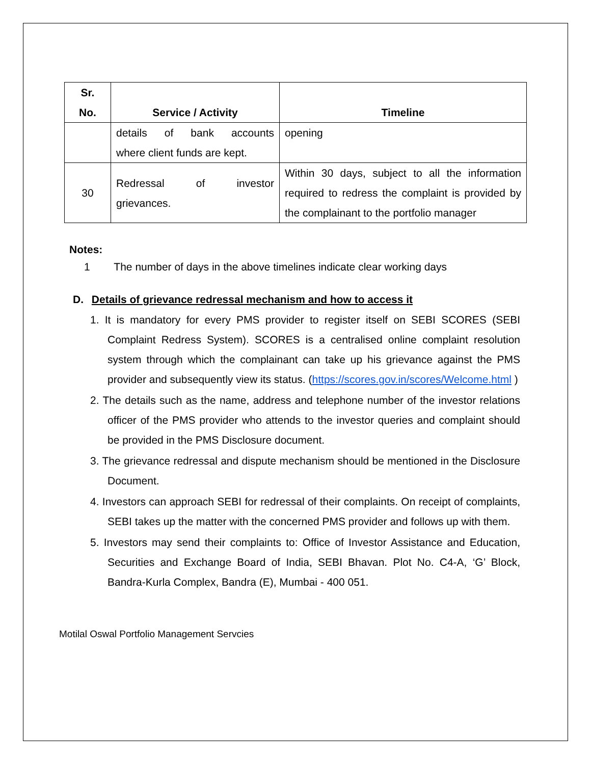| Sr. No. | Service / Activity | Timeline |
| --- | --- | --- |
| | details of bank accounts where client funds are kept. | opening |
| 30 | Redressal of investor grievances. | Within 30 days, subject to all the information required to redress the complaint is provided by the complainant to the portfolio manager |
Notes:
1 The number of days in the above timelines indicate clear working days
D. Details of grievance redressal mechanism and how to access it
1. It is mandatory for every PMS provider to register itself on SEBI SCORES (SEBI Complaint Redress System). SCORES is a centralised online complaint resolution system through which the complainant can take up his grievance against the PMS provider and subsequently view its status. (https://scores.gov.in/scores/Welcome.html )
2. The details such as the name, address and telephone number of the investor relations officer of the PMS provider who attends to the investor queries and complaint should be provided in the PMS Disclosure document.
3. The grievance redressal and dispute mechanism should be mentioned in the Disclosure Document.
4. Investors can approach SEBI for redressal of their complaints. On receipt of complaints, SEBI takes up the matter with the concerned PMS provider and follows up with them.
5. Investors may send their complaints to: Office of Investor Assistance and Education, Securities and Exchange Board of India, SEBI Bhavan. Plot No. C4-A, ‘G’ Block, Bandra-Kurla Complex, Bandra (E), Mumbai - 400 051.
Motilal Oswal Portfolio Management Servcies